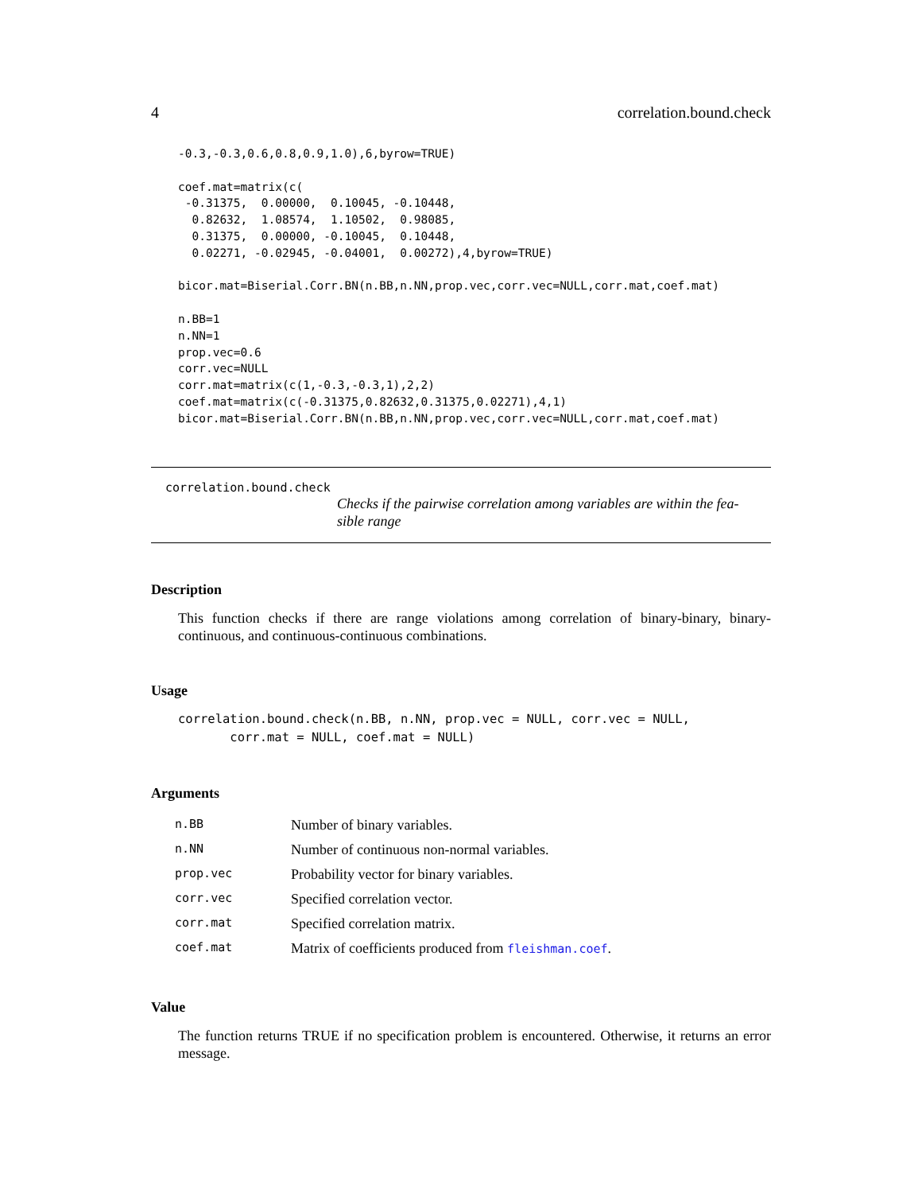4 correlation.bound.check
-0.3,-0.3,0.6,0.8,0.9,1.0),6,byrow=TRUE)

coef.mat=matrix(c(
 -0.31375,  0.00000,  0.10045, -0.10448,
  0.82632,  1.08574,  1.10502,  0.98085,
  0.31375,  0.00000, -0.10045,  0.10448,
  0.02271, -0.02945, -0.04001,  0.00272),4,byrow=TRUE)

bicor.mat=Biserial.Corr.BN(n.BB,n.NN,prop.vec,corr.vec=NULL,corr.mat,coef.mat)

n.BB=1
n.NN=1
prop.vec=0.6
corr.vec=NULL
corr.mat=matrix(c(1,-0.3,-0.3,1),2,2)
coef.mat=matrix(c(-0.31375,0.82632,0.31375,0.02271),4,1)
bicor.mat=Biserial.Corr.BN(n.BB,n.NN,prop.vec,corr.vec=NULL,corr.mat,coef.mat)
correlation.bound.check
Checks if the pairwise correlation among variables are within the fea-
sible range
Description
This function checks if there are range violations among correlation of binary-binary, binary-continuous, and continuous-continuous combinations.
Usage
correlation.bound.check(n.BB, n.NN, prop.vec = NULL, corr.vec = NULL,
       corr.mat = NULL, coef.mat = NULL)
Arguments
| n.BB | Number of binary variables. |
| n.NN | Number of continuous non-normal variables. |
| prop.vec | Probability vector for binary variables. |
| corr.vec | Specified correlation vector. |
| corr.mat | Specified correlation matrix. |
| coef.mat | Matrix of coefficients produced from fleishman.coef . |
Value
The function returns TRUE if no specification problem is encountered. Otherwise, it returns an error message.